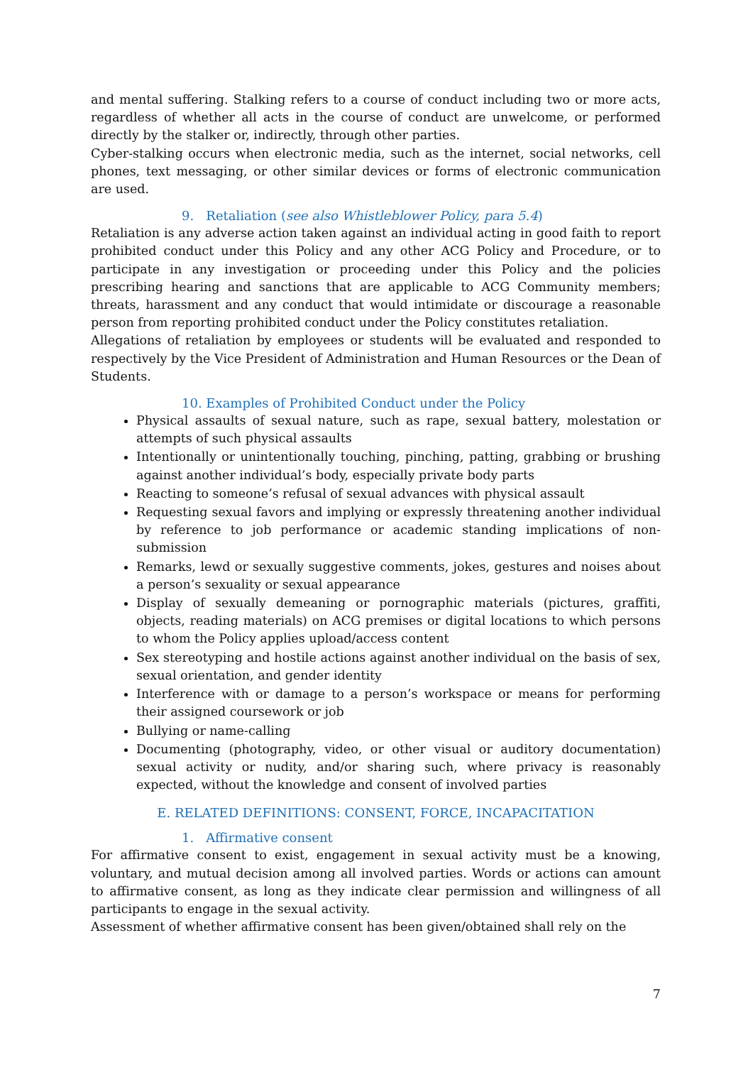and mental suffering. Stalking refers to a course of conduct including two or more acts, regardless of whether all acts in the course of conduct are unwelcome, or performed directly by the stalker or, indirectly, through other parties.
Cyber-stalking occurs when electronic media, such as the internet, social networks, cell phones, text messaging, or other similar devices or forms of electronic communication are used.
9. Retaliation (see also Whistleblower Policy, para 5.4)
Retaliation is any adverse action taken against an individual acting in good faith to report prohibited conduct under this Policy and any other ACG Policy and Procedure, or to participate in any investigation or proceeding under this Policy and the policies prescribing hearing and sanctions that are applicable to ACG Community members; threats, harassment and any conduct that would intimidate or discourage a reasonable person from reporting prohibited conduct under the Policy constitutes retaliation.
Allegations of retaliation by employees or students will be evaluated and responded to respectively by the Vice President of Administration and Human Resources or the Dean of Students.
10. Examples of Prohibited Conduct under the Policy
Physical assaults of sexual nature, such as rape, sexual battery, molestation or attempts of such physical assaults
Intentionally or unintentionally touching, pinching, patting, grabbing or brushing against another individual’s body, especially private body parts
Reacting to someone’s refusal of sexual advances with physical assault
Requesting sexual favors and implying or expressly threatening another individual by reference to job performance or academic standing implications of non-submission
Remarks, lewd or sexually suggestive comments, jokes, gestures and noises about a person’s sexuality or sexual appearance
Display of sexually demeaning or pornographic materials (pictures, graffiti, objects, reading materials) on ACG premises or digital locations to which persons to whom the Policy applies upload/access content
Sex stereotyping and hostile actions against another individual on the basis of sex, sexual orientation, and gender identity
Interference with or damage to a person’s workspace or means for performing their assigned coursework or job
Bullying or name-calling
Documenting (photography, video, or other visual or auditory documentation) sexual activity or nudity, and/or sharing such, where privacy is reasonably expected, without the knowledge and consent of involved parties
E. RELATED DEFINITIONS: CONSENT, FORCE, INCAPACITATION
1. Affirmative consent
For affirmative consent to exist, engagement in sexual activity must be a knowing, voluntary, and mutual decision among all involved parties. Words or actions can amount to affirmative consent, as long as they indicate clear permission and willingness of all participants to engage in the sexual activity.
Assessment of whether affirmative consent has been given/obtained shall rely on the
7